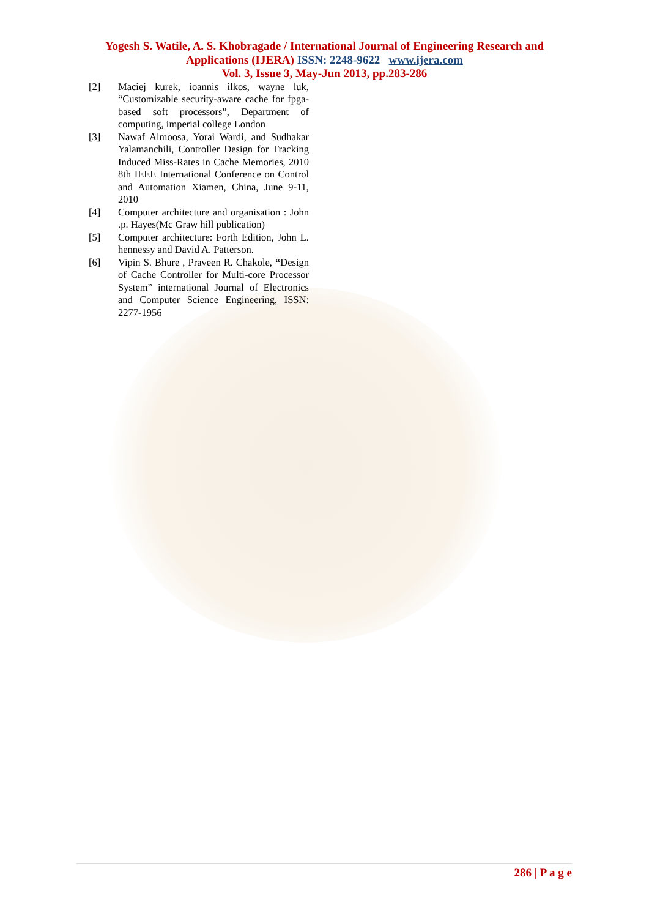Yogesh S. Watile, A. S. Khobragade / International Journal of Engineering Research and
Applications (IJERA) ISSN: 2248-9622 www.ijera.com
Vol. 3, Issue 3, May-Jun 2013, pp.283-286
[2] Maciej kurek, ioannis ilkos, wayne luk, “Customizable security-aware cache for fpga-based soft processors”, Department of computing, imperial college London
[3] Nawaf Almoosa, Yorai Wardi, and Sudhakar Yalamanchili, Controller Design for Tracking Induced Miss-Rates in Cache Memories, 2010 8th IEEE International Conference on Control and Automation Xiamen, China, June 9-11, 2010
[4] Computer architecture and organisation : John .p. Hayes(Mc Graw hill publication)
[5] Computer architecture: Forth Edition, John L. hennessy and David A. Patterson.
[6] Vipin S. Bhure , Praveen R. Chakole, “Design of Cache Controller for Multi-core Processor System” international Journal of Electronics and Computer Science Engineering, ISSN: 2277-1956
286 | P a g e